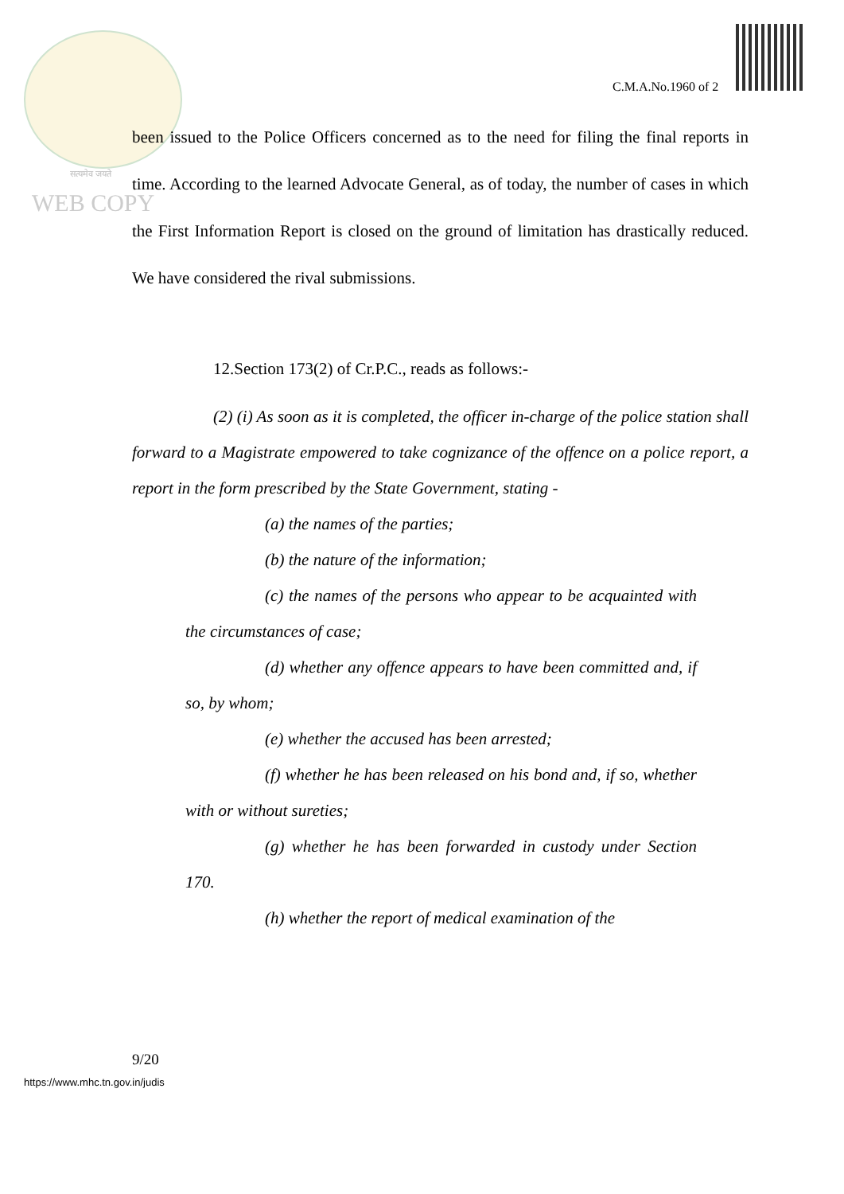C.M.A.No.1960 of 2
सत्यमेव जयते
WEB COPY
been issued to the Police Officers concerned as to the need for filing the final reports in time. According to the learned Advocate General, as of today, the number of cases in which the First Information Report is closed on the ground of limitation has drastically reduced. We have considered the rival submissions.
12.Section 173(2) of Cr.P.C., reads as follows:-
(2) (i) As soon as it is completed, the officer in-charge of the police station shall forward to a Magistrate empowered to take cognizance of the offence on a police report, a report in the form prescribed by the State Government, stating -
(a) the names of the parties;
(b) the nature of the information;
(c) the names of the persons who appear to be acquainted with the circumstances of case;
(d) whether any offence appears to have been committed and, if so, by whom;
(e) whether the accused has been arrested;
(f) whether he has been released on his bond and, if so, whether with or without sureties;
(g) whether he has been forwarded in custody under Section 170.
(h) whether the report of medical examination of the
9/20
https://www.mhc.tn.gov.in/judis